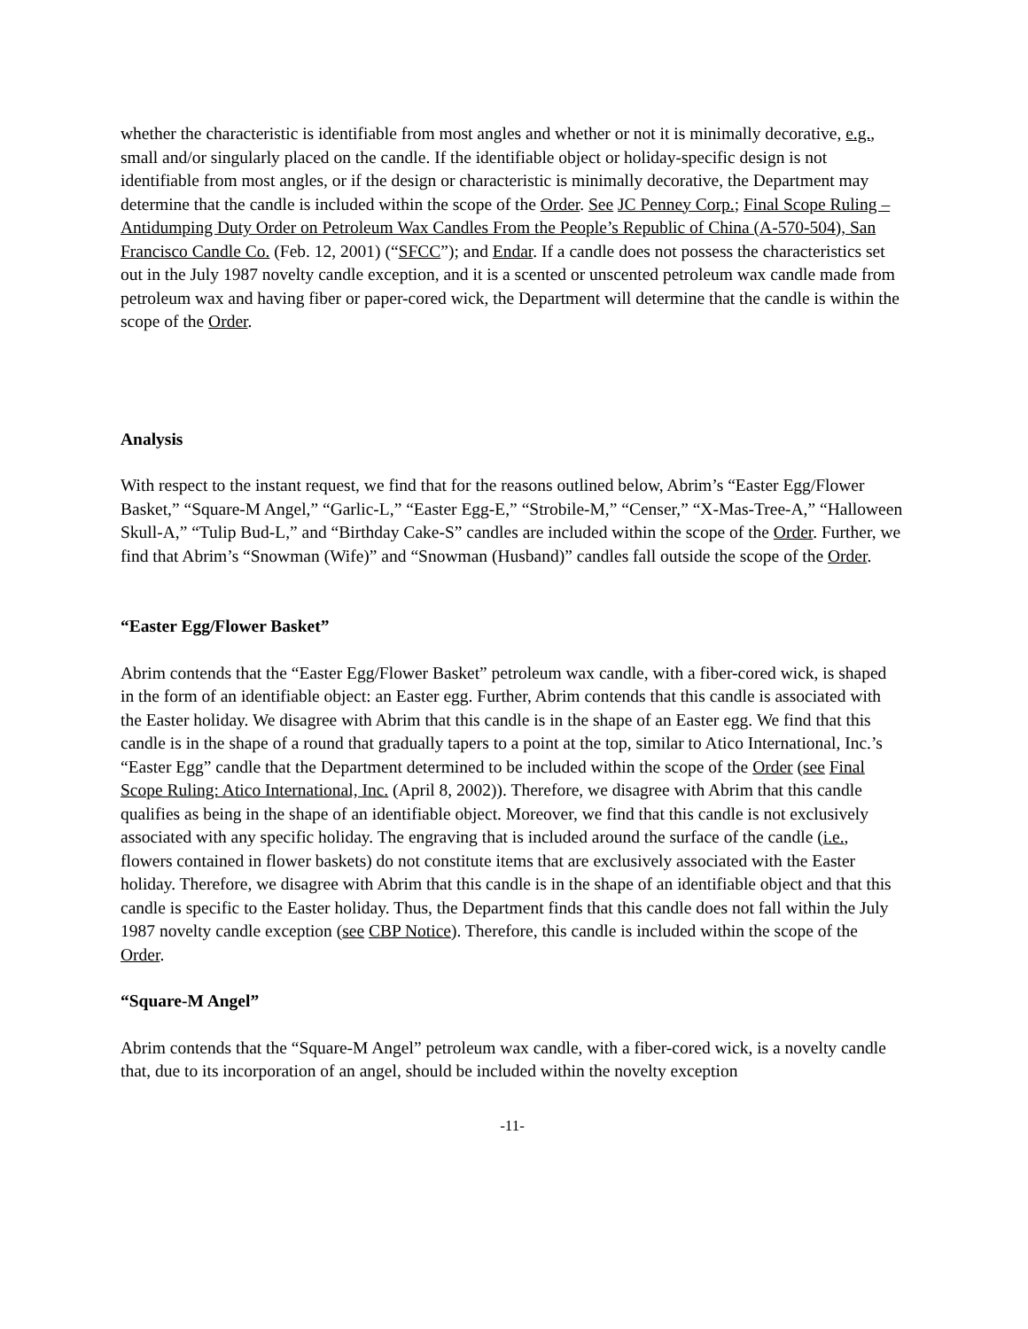whether the characteristic is identifiable from most angles and whether or not it is minimally decorative, e.g., small and/or singularly placed on the candle. If the identifiable object or holiday-specific design is not identifiable from most angles, or if the design or characteristic is minimally decorative, the Department may determine that the candle is included within the scope of the Order. See JC Penney Corp.; Final Scope Ruling – Antidumping Duty Order on Petroleum Wax Candles From the People’s Republic of China (A-570-504), San Francisco Candle Co. (Feb. 12, 2001) (“SFCC”); and Endar. If a candle does not possess the characteristics set out in the July 1987 novelty candle exception, and it is a scented or unscented petroleum wax candle made from petroleum wax and having fiber or paper-cored wick, the Department will determine that the candle is within the scope of the Order.
Analysis
With respect to the instant request, we find that for the reasons outlined below, Abrim’s “Easter Egg/Flower Basket,” “Square-M Angel,” “Garlic-L,” “Easter Egg-E,” “Strobile-M,” “Censer,” “X-Mas-Tree-A,” “Halloween Skull-A,” “Tulip Bud-L,” and “Birthday Cake-S” candles are included within the scope of the Order. Further, we find that Abrim’s “Snowman (Wife)” and “Snowman (Husband)” candles fall outside the scope of the Order.
“Easter Egg/Flower Basket”
Abrim contends that the “Easter Egg/Flower Basket” petroleum wax candle, with a fiber-cored wick, is shaped in the form of an identifiable object: an Easter egg. Further, Abrim contends that this candle is associated with the Easter holiday. We disagree with Abrim that this candle is in the shape of an Easter egg. We find that this candle is in the shape of a round that gradually tapers to a point at the top, similar to Atico International, Inc.’s “Easter Egg” candle that the Department determined to be included within the scope of the Order (see Final Scope Ruling: Atico International, Inc. (April 8, 2002)). Therefore, we disagree with Abrim that this candle qualifies as being in the shape of an identifiable object. Moreover, we find that this candle is not exclusively associated with any specific holiday. The engraving that is included around the surface of the candle (i.e., flowers contained in flower baskets) do not constitute items that are exclusively associated with the Easter holiday. Therefore, we disagree with Abrim that this candle is in the shape of an identifiable object and that this candle is specific to the Easter holiday. Thus, the Department finds that this candle does not fall within the July 1987 novelty candle exception (see CBP Notice). Therefore, this candle is included within the scope of the Order.
“Square-M Angel”
Abrim contends that the “Square-M Angel” petroleum wax candle, with a fiber-cored wick, is a novelty candle that, due to its incorporation of an angel, should be included within the novelty exception
-11-